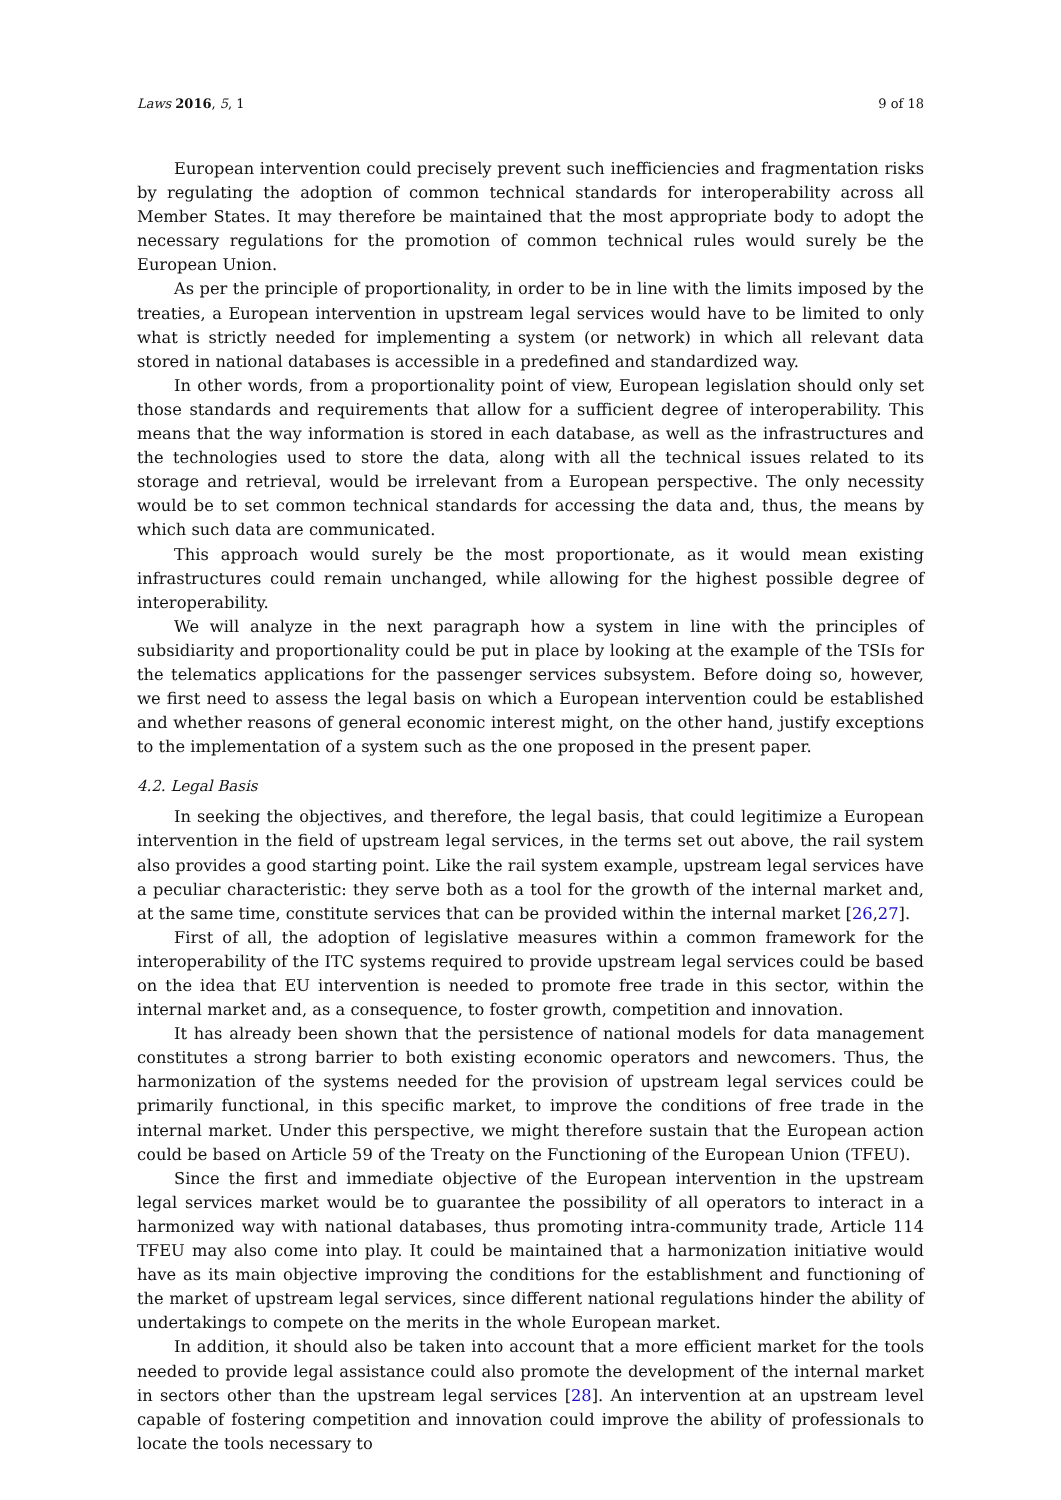Laws 2016, 5, 1 9 of 18
European intervention could precisely prevent such inefficiencies and fragmentation risks by regulating the adoption of common technical standards for interoperability across all Member States. It may therefore be maintained that the most appropriate body to adopt the necessary regulations for the promotion of common technical rules would surely be the European Union.
As per the principle of proportionality, in order to be in line with the limits imposed by the treaties, a European intervention in upstream legal services would have to be limited to only what is strictly needed for implementing a system (or network) in which all relevant data stored in national databases is accessible in a predefined and standardized way.
In other words, from a proportionality point of view, European legislation should only set those standards and requirements that allow for a sufficient degree of interoperability. This means that the way information is stored in each database, as well as the infrastructures and the technologies used to store the data, along with all the technical issues related to its storage and retrieval, would be irrelevant from a European perspective. The only necessity would be to set common technical standards for accessing the data and, thus, the means by which such data are communicated.
This approach would surely be the most proportionate, as it would mean existing infrastructures could remain unchanged, while allowing for the highest possible degree of interoperability.
We will analyze in the next paragraph how a system in line with the principles of subsidiarity and proportionality could be put in place by looking at the example of the TSIs for the telematics applications for the passenger services subsystem. Before doing so, however, we first need to assess the legal basis on which a European intervention could be established and whether reasons of general economic interest might, on the other hand, justify exceptions to the implementation of a system such as the one proposed in the present paper.
4.2. Legal Basis
In seeking the objectives, and therefore, the legal basis, that could legitimize a European intervention in the field of upstream legal services, in the terms set out above, the rail system also provides a good starting point. Like the rail system example, upstream legal services have a peculiar characteristic: they serve both as a tool for the growth of the internal market and, at the same time, constitute services that can be provided within the internal market [26,27].
First of all, the adoption of legislative measures within a common framework for the interoperability of the ITC systems required to provide upstream legal services could be based on the idea that EU intervention is needed to promote free trade in this sector, within the internal market and, as a consequence, to foster growth, competition and innovation.
It has already been shown that the persistence of national models for data management constitutes a strong barrier to both existing economic operators and newcomers. Thus, the harmonization of the systems needed for the provision of upstream legal services could be primarily functional, in this specific market, to improve the conditions of free trade in the internal market. Under this perspective, we might therefore sustain that the European action could be based on Article 59 of the Treaty on the Functioning of the European Union (TFEU).
Since the first and immediate objective of the European intervention in the upstream legal services market would be to guarantee the possibility of all operators to interact in a harmonized way with national databases, thus promoting intra-community trade, Article 114 TFEU may also come into play. It could be maintained that a harmonization initiative would have as its main objective improving the conditions for the establishment and functioning of the market of upstream legal services, since different national regulations hinder the ability of undertakings to compete on the merits in the whole European market.
In addition, it should also be taken into account that a more efficient market for the tools needed to provide legal assistance could also promote the development of the internal market in sectors other than the upstream legal services [28]. An intervention at an upstream level capable of fostering competition and innovation could improve the ability of professionals to locate the tools necessary to